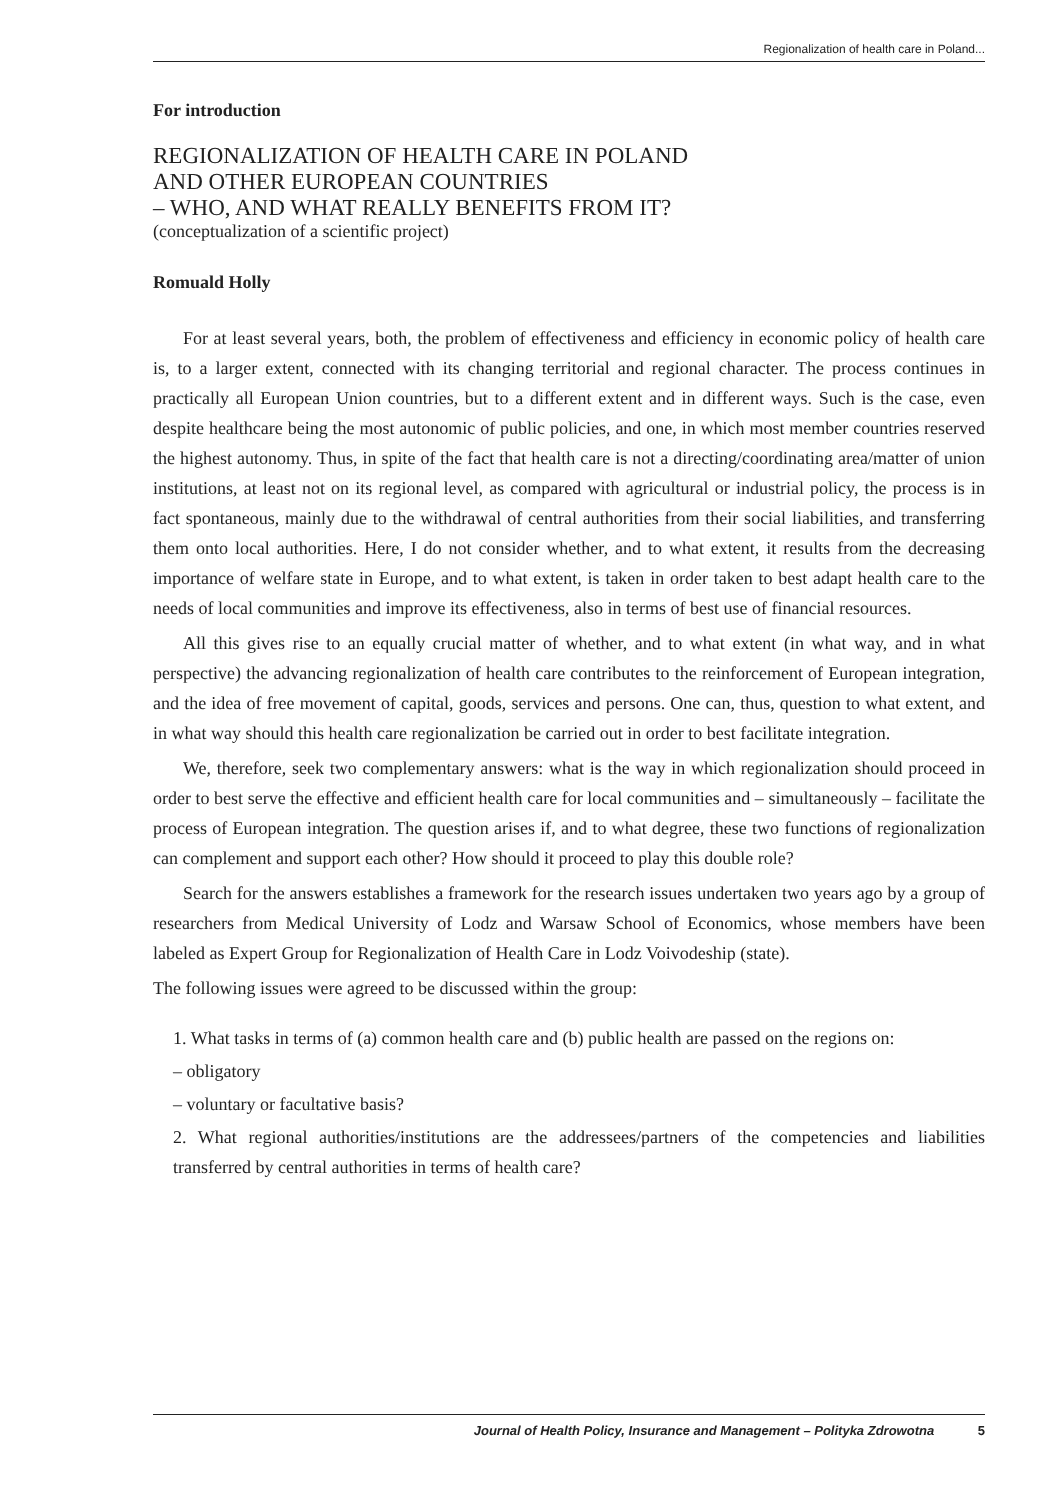Regionalization of health care in Poland...
For introduction
REGIONALIZATION OF HEALTH CARE IN POLAND
AND OTHER EUROPEAN COUNTRIES
– WHO, AND WHAT REALLY BENEFITS FROM IT?
(conceptualization of a scientific project)
Romuald Holly
For at least several years, both, the problem of effectiveness and efficiency in economic policy of health care is, to a larger extent, connected with its changing territorial and regional character. The process continues in practically all European Union countries, but to a different extent and in different ways. Such is the case, even despite healthcare being the most autonomic of public policies, and one, in which most member countries reserved the highest autonomy. Thus, in spite of the fact that health care is not a directing/coordinating area/matter of union institutions, at least not on its regional level, as compared with agricultural or industrial policy, the process is in fact spontaneous, mainly due to the withdrawal of central authorities from their social liabilities, and transferring them onto local authorities. Here, I do not consider whether, and to what extent, it results from the decreasing importance of welfare state in Europe, and to what extent, is taken in order taken to best adapt health care to the needs of local communities and improve its effectiveness, also in terms of best use of financial resources.
All this gives rise to an equally crucial matter of whether, and to what extent (in what way, and in what perspective) the advancing regionalization of health care contributes to the reinforcement of European integration, and the idea of free movement of capital, goods, services and persons. One can, thus, question to what extent, and in what way should this health care regionalization be carried out in order to best facilitate integration.
We, therefore, seek two complementary answers: what is the way in which regionalization should proceed in order to best serve the effective and efficient health care for local communities and – simultaneously – facilitate the process of European integration. The question arises if, and to what degree, these two functions of regionalization can complement and support each other? How should it proceed to play this double role?
Search for the answers establishes a framework for the research issues undertaken two years ago by a group of researchers from Medical University of Lodz and Warsaw School of Economics, whose members have been labeled as Expert Group for Regionalization of Health Care in Lodz Voivodeship (state).
The following issues were agreed to be discussed within the group:
1. What tasks in terms of (a) common health care and (b) public health are passed on the regions on:
– obligatory
– voluntary or facultative basis?
2. What regional authorities/institutions are the addressees/partners of the competencies and liabilities transferred by central authorities in terms of health care?
Journal of Health Policy, Insurance and Management – Polityka Zdrowotna 5